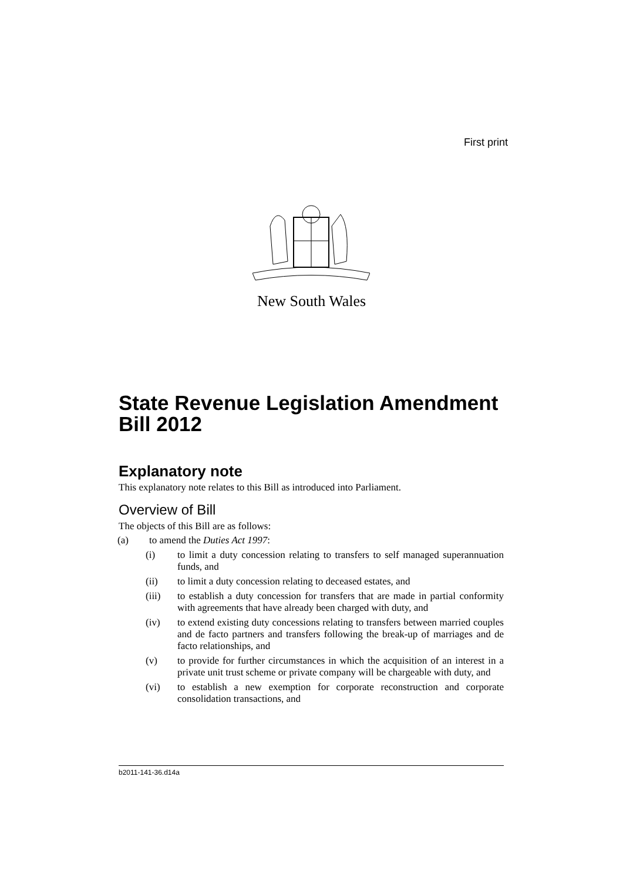First print
New South Wales
State Revenue Legislation Amendment Bill 2012
Explanatory note
This explanatory note relates to this Bill as introduced into Parliament.
Overview of Bill
The objects of this Bill are as follows:
(a) to amend the Duties Act 1997:
(i) to limit a duty concession relating to transfers to self managed superannuation funds, and
(ii) to limit a duty concession relating to deceased estates, and
(iii) to establish a duty concession for transfers that are made in partial conformity with agreements that have already been charged with duty, and
(iv) to extend existing duty concessions relating to transfers between married couples and de facto partners and transfers following the break-up of marriages and de facto relationships, and
(v) to provide for further circumstances in which the acquisition of an interest in a private unit trust scheme or private company will be chargeable with duty, and
(vi) to establish a new exemption for corporate reconstruction and corporate consolidation transactions, and
b2011-141-36.d14a